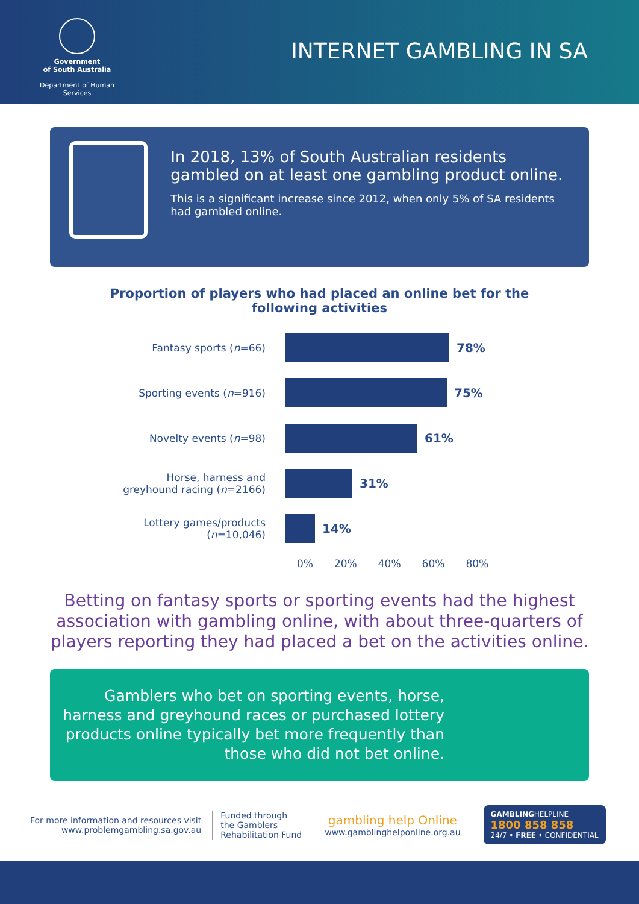Government
of South Australia
Department of Human Services
INTERNET GAMBLING IN SA
In 2018, 13% of South Australian residents gambled on at least one gambling product online.
This is a significant increase since 2012, when only 5% of SA residents had gambled online.
Proportion of players who had placed an online bet for the
following activities
Fantasy sports (n=66)
78%
Sporting events (n=916)
75%
Novelty events (n=98)
61%
Horse, harness and
greyhound racing (n=2166)
31%
Lottery games/products
(n=10,046)
14%
0% 20% 40% 60% 80%
Betting on fantasy sports or sporting events had the highest association with gambling online, with about three-quarters of players reporting they had placed a bet on the activities online.
Gamblers who bet on sporting events, horse, harness and greyhound races or purchased lottery products online typically bet more frequently than those who did not bet online.
For more information and resources visit
www.problemgambling.sa.gov.au
Funded through
the Gamblers
Rehabilitation Fund
gambling help Online
www.gamblinghelponline.org.au
GAMBLINGHELPLINE
1800 858 858
24/7 • FREE • CONFIDENTIAL